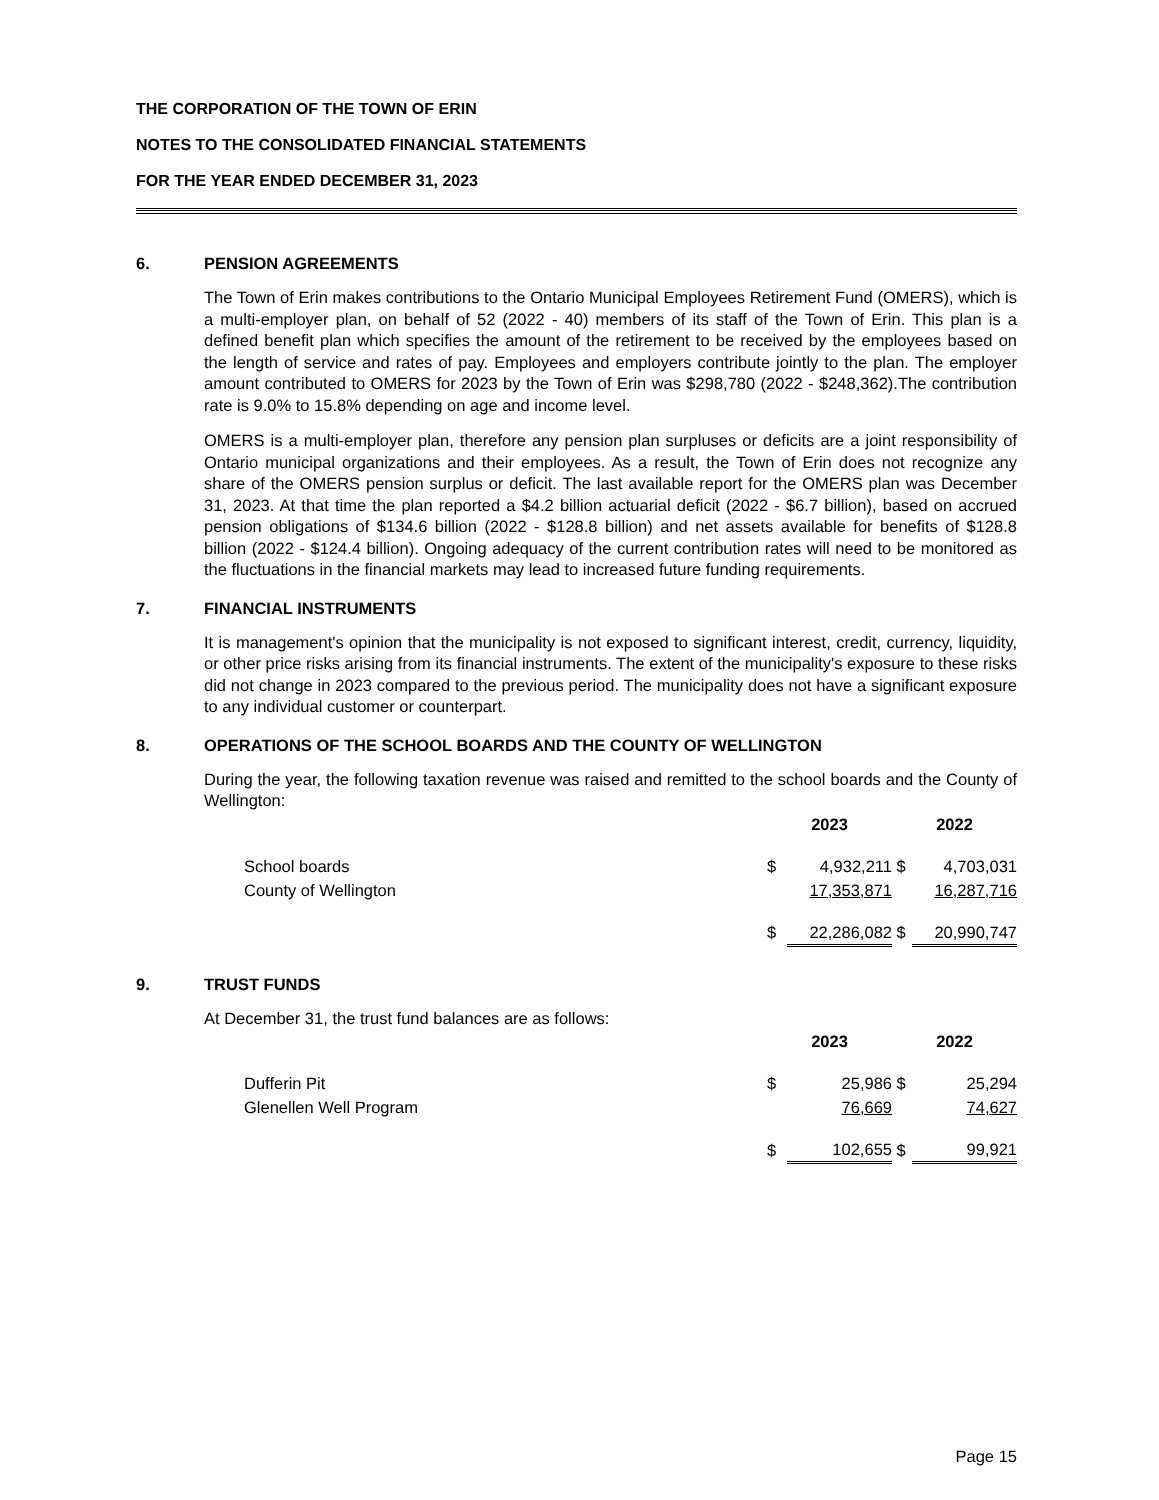THE CORPORATION OF THE TOWN OF ERIN
NOTES TO THE CONSOLIDATED FINANCIAL STATEMENTS
FOR THE YEAR ENDED DECEMBER 31, 2023
6. PENSION AGREEMENTS
The Town of Erin makes contributions to the Ontario Municipal Employees Retirement Fund (OMERS), which is a multi-employer plan, on behalf of 52 (2022 - 40) members of its staff of the Town of Erin. This plan is a defined benefit plan which specifies the amount of the retirement to be received by the employees based on the length of service and rates of pay. Employees and employers contribute jointly to the plan. The employer amount contributed to OMERS for 2023 by the Town of Erin was $298,780 (2022 - $248,362).The contribution rate is 9.0% to 15.8% depending on age and income level.
OMERS is a multi-employer plan, therefore any pension plan surpluses or deficits are a joint responsibility of Ontario municipal organizations and their employees. As a result, the Town of Erin does not recognize any share of the OMERS pension surplus or deficit. The last available report for the OMERS plan was December 31, 2023. At that time the plan reported a $4.2 billion actuarial deficit (2022 - $6.7 billion), based on accrued pension obligations of $134.6 billion (2022 - $128.8 billion) and net assets available for benefits of $128.8 billion (2022 - $124.4 billion). Ongoing adequacy of the current contribution rates will need to be monitored as the fluctuations in the financial markets may lead to increased future funding requirements.
7. FINANCIAL INSTRUMENTS
It is management's opinion that the municipality is not exposed to significant interest, credit, currency, liquidity, or other price risks arising from its financial instruments. The extent of the municipality's exposure to these risks did not change in 2023 compared to the previous period. The municipality does not have a significant exposure to any individual customer or counterpart.
8. OPERATIONS OF THE SCHOOL BOARDS AND THE COUNTY OF WELLINGTON
During the year, the following taxation revenue was raised and remitted to the school boards and the County of Wellington:
| | 2023 | | 2022 | |
| School boards | $ | 4,932,211 | $ | 4,703,031 |
| County of Wellington | | 17,353,871 | | 16,287,716 |
| | $ | 22,286,082 | $ | 20,990,747 |
9. TRUST FUNDS
At December 31, the trust fund balances are as follows:
| | 2023 | | 2022 | |
| Dufferin Pit | $ | 25,986 | $ | 25,294 |
| Glenellen Well Program | | 76,669 | | 74,627 |
| | $ | 102,655 | $ | 99,921 |
Page 15